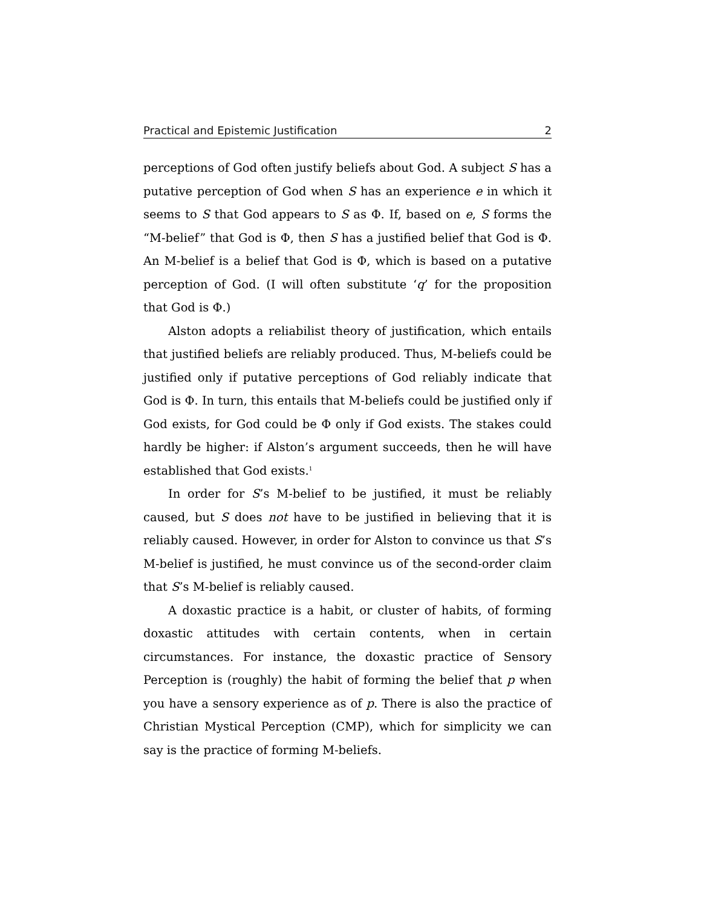Practical and Epistemic Justification 2
perceptions of God often justify beliefs about God. A subject S has a putative perception of God when S has an experience e in which it seems to S that God appears to S as Φ. If, based on e, S forms the “M-belief” that God is Φ, then S has a justified belief that God is Φ. An M-belief is a belief that God is Φ, which is based on a putative perception of God. (I will often substitute ‘q’ for the proposition that God is Φ.)
Alston adopts a reliabilist theory of justification, which entails that justified beliefs are reliably produced. Thus, M-beliefs could be justified only if putative perceptions of God reliably indicate that God is Φ. In turn, this entails that M-beliefs could be justified only if God exists, for God could be Φ only if God exists. The stakes could hardly be higher: if Alston’s argument succeeds, then he will have established that God exists.<sup>1</sup>
In order for S’s M-belief to be justified, it must be reliably caused, but S does not have to be justified in believing that it is reliably caused. However, in order for Alston to convince us that S’s M-belief is justified, he must convince us of the second-order claim that S’s M-belief is reliably caused.
A doxastic practice is a habit, or cluster of habits, of forming doxastic attitudes with certain contents, when in certain circumstances. For instance, the doxastic practice of Sensory Perception is (roughly) the habit of forming the belief that p when you have a sensory experience as of p. There is also the practice of Christian Mystical Perception (CMP), which for simplicity we can say is the practice of forming M-beliefs.